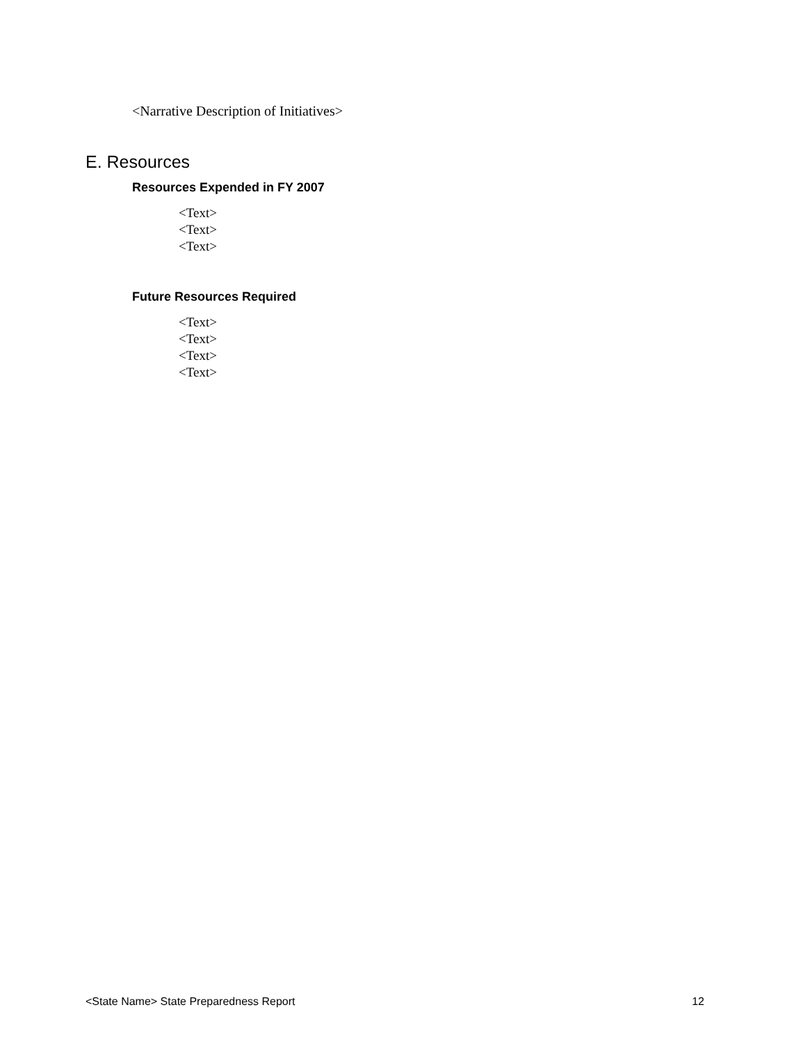<Narrative Description of Initiatives>
E. Resources
Resources Expended in FY 2007
<Text>
<Text>
<Text>
Future Resources Required
<Text>
<Text>
<Text>
<Text>
<State Name> State Preparedness Report 12